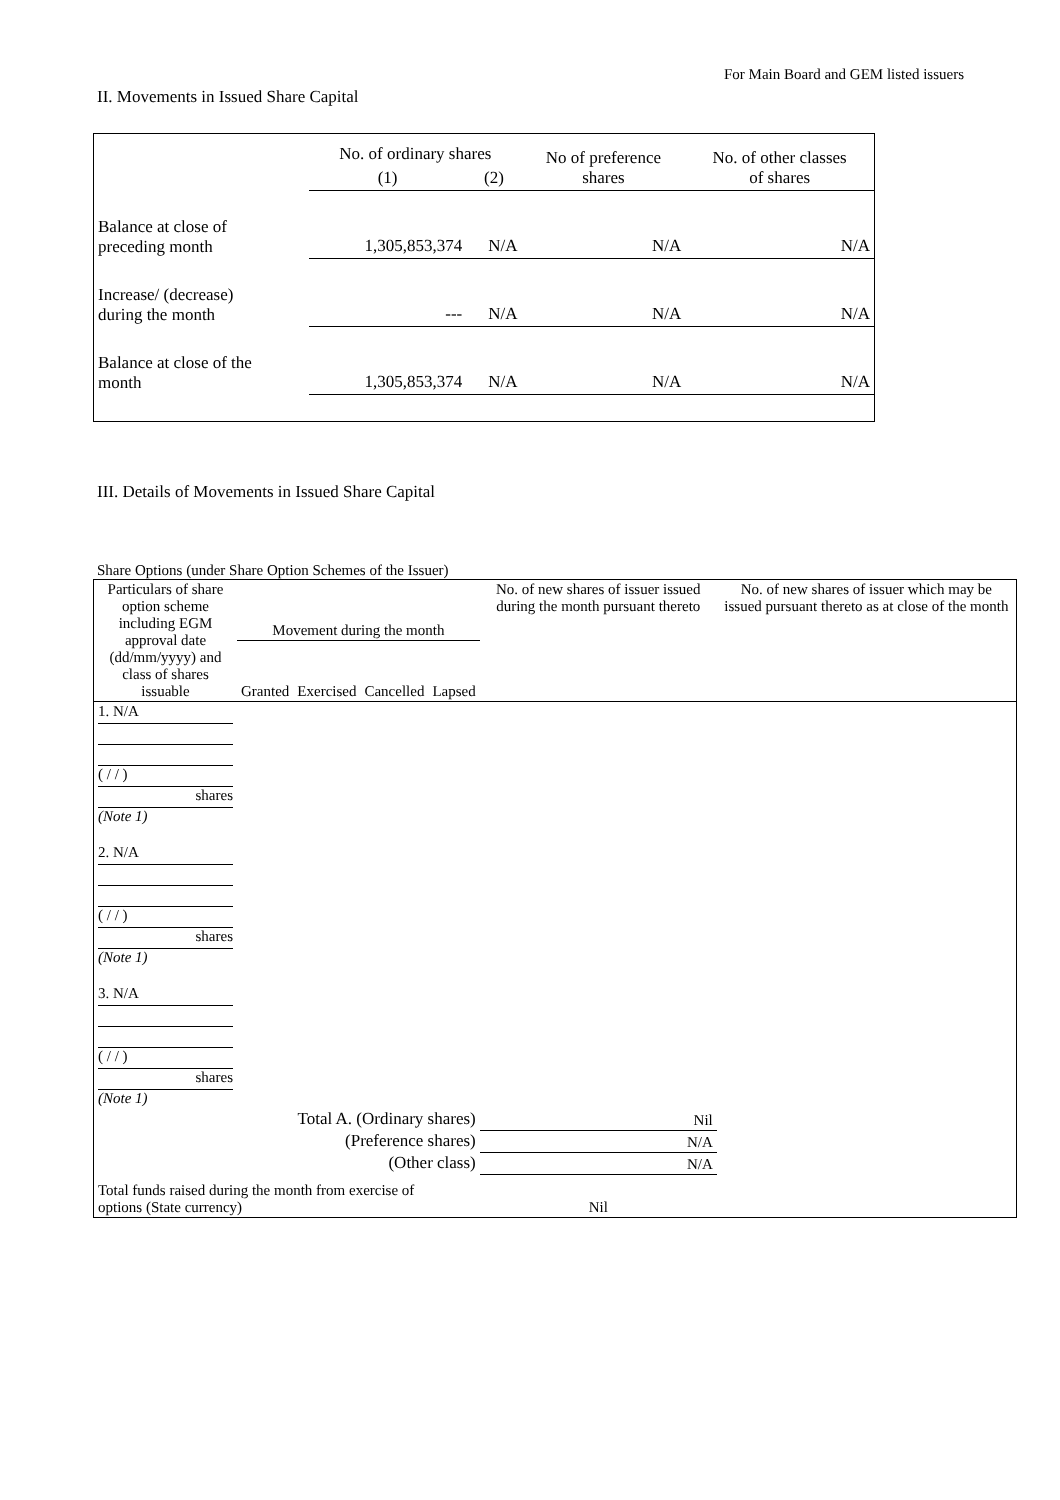For Main Board and GEM listed issuers
II. Movements in Issued Share Capital
| | No. of ordinary shares | | No of preference shares | No. of other classes of shares |
| --- | --- | --- | --- | --- |
| | (1) | (2) | | |
| Balance at close of preceding month | 1,305,853,374 | N/A | N/A | N/A |
| Increase/ (decrease) during the month | --- | N/A | N/A | N/A |
| Balance at close of the month | 1,305,853,374 | N/A | N/A | N/A |
III. Details of Movements in Issued Share Capital
Share Options (under Share Option Schemes of the Issuer)
| Particulars of share option scheme including EGM approval date (dd/mm/yyyy) and class of shares issuable | Movement during the month | | | | No. of new shares of issuer issued during the month pursuant thereto | No. of new shares of issuer which may be issued pursuant thereto as at close of the month |
| --- | --- | --- | --- | --- | --- | --- |
| | Granted | Exercised | Cancelled | Lapsed | | |
| 1. N/A ( / / ) shares (Note 1) | | | | | | |
| 2. N/A ( / / ) shares (Note 1) | | | | | | |
| 3. N/A ( / / ) shares (Note 1) | | | | | | |
| Total A. (Ordinary shares) | | | | | Nil | |
| (Preference shares) | | | | | N/A | |
| (Other class) | | | | | N/A | |
| Total funds raised during the month from exercise of options (State currency) | | | | | Nil | |